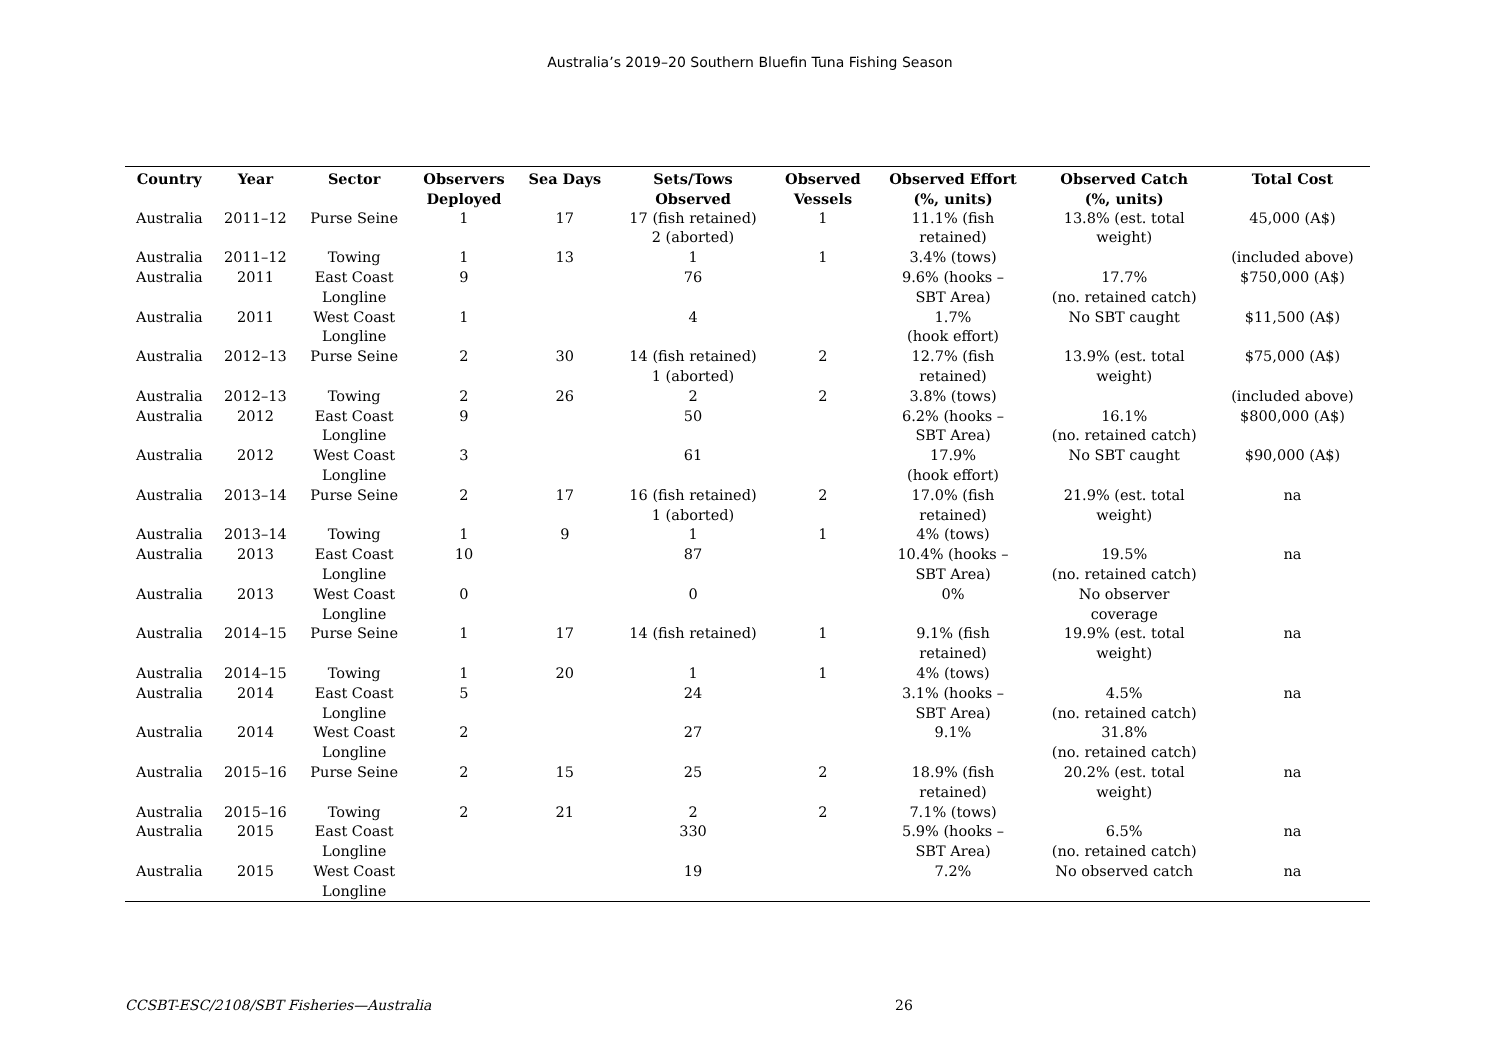Australia’s 2019–20 Southern Bluefin Tuna Fishing Season
| Country | Year | Sector | Observers Deployed | Sea Days | Sets/Tows Observed | Observed Vessels | Observed Effort (%, units) | Observed Catch (%, units) | Total Cost |
| --- | --- | --- | --- | --- | --- | --- | --- | --- | --- |
| Australia | 2011–12 | Purse Seine | 1 | 17 | 17 (fish retained) 2 (aborted) | 1 | 11.1% (fish retained) | 13.8% (est. total weight) | 45,000 (A$) |
| Australia | 2011–12 | Towing | 1 | 13 | 1 | 1 | 3.4% (tows) | | (included above) |
| Australia | 2011 | East Coast Longline | 9 | | 76 | | 9.6% (hooks – SBT Area) | 17.7% (no. retained catch) | $750,000 (A$) |
| Australia | 2011 | West Coast Longline | 1 | | 4 | | 1.7% (hook effort) | No SBT caught | $11,500 (A$) |
| Australia | 2012–13 | Purse Seine | 2 | 30 | 14 (fish retained) 1 (aborted) | 2 | 12.7% (fish retained) | 13.9% (est. total weight) | $75,000 (A$) |
| Australia | 2012–13 | Towing | 2 | 26 | 2 | 2 | 3.8% (tows) | | (included above) |
| Australia | 2012 | East Coast Longline | 9 | | 50 | | 6.2% (hooks – SBT Area) | 16.1% (no. retained catch) | $800,000 (A$) |
| Australia | 2012 | West Coast Longline | 3 | | 61 | | 17.9% (hook effort) | No SBT caught | $90,000 (A$) |
| Australia | 2013–14 | Purse Seine | 2 | 17 | 16 (fish retained) 1 (aborted) | 2 | 17.0% (fish retained) | 21.9% (est. total weight) | na |
| Australia | 2013–14 | Towing | 1 | 9 | 1 | 1 | 4% (tows) | | |
| Australia | 2013 | East Coast Longline | 10 | | 87 | | 10.4% (hooks – SBT Area) | 19.5% (no. retained catch) | na |
| Australia | 2013 | West Coast Longline | 0 | | 0 | | 0% | No observer coverage | |
| Australia | 2014–15 | Purse Seine | 1 | 17 | 14 (fish retained) | 1 | 9.1% (fish retained) | 19.9% (est. total weight) | na |
| Australia | 2014–15 | Towing | 1 | 20 | 1 | 1 | 4% (tows) | | |
| Australia | 2014 | East Coast Longline | 5 | | 24 | | 3.1% (hooks – SBT Area) | 4.5% (no. retained catch) | na |
| Australia | 2014 | West Coast Longline | 2 | | 27 | | 9.1% | 31.8% (no. retained catch) | |
| Australia | 2015–16 | Purse Seine | 2 | 15 | 25 | 2 | 18.9% (fish retained) | 20.2% (est. total weight) | na |
| Australia | 2015–16 | Towing | 2 | 21 | 2 | 2 | 7.1% (tows) | | |
| Australia | 2015 | East Coast Longline | | | 330 | | 5.9% (hooks – SBT Area) | 6.5% (no. retained catch) | na |
| Australia | 2015 | West Coast Longline | | | 19 | | 7.2% | No observed catch | na |
CCSBT-ESC/2108/SBT Fisheries—Australia 26